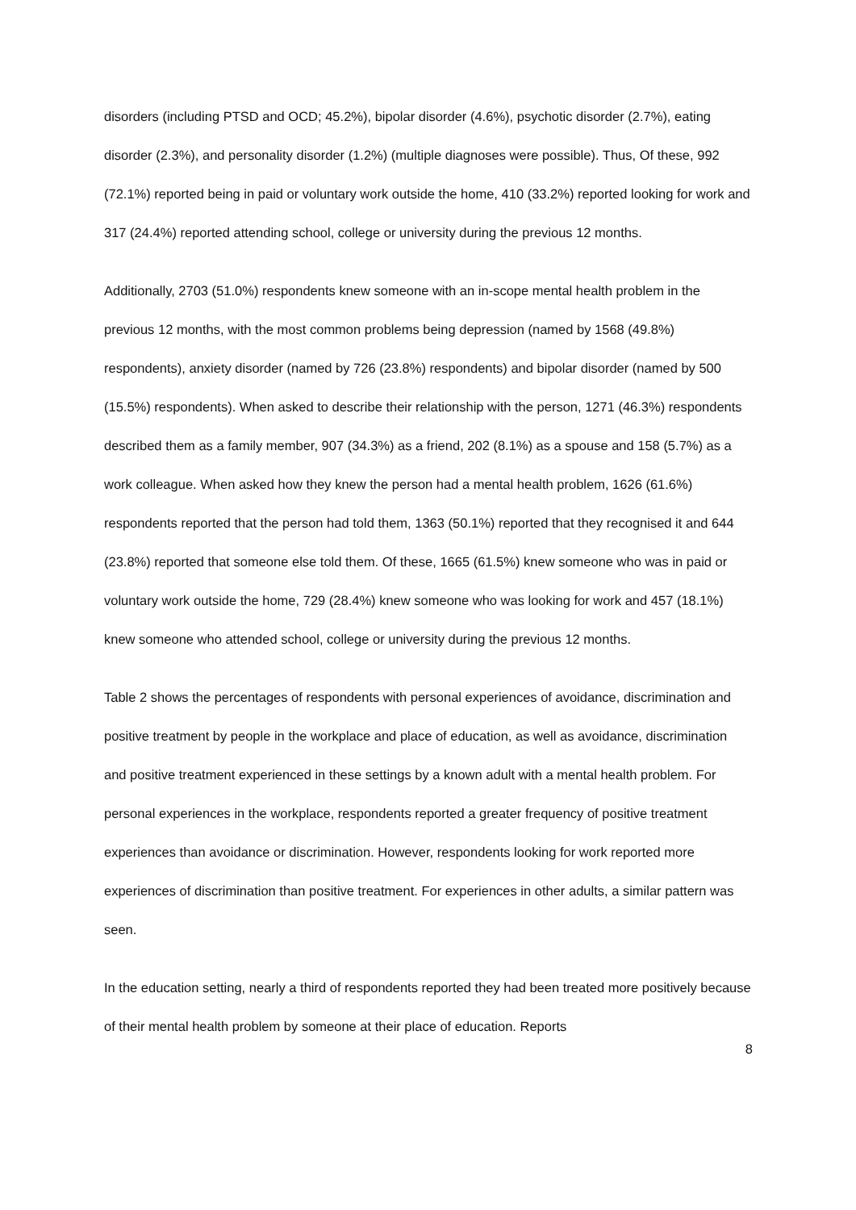disorders (including PTSD and OCD; 45.2%), bipolar disorder (4.6%), psychotic disorder (2.7%), eating disorder (2.3%), and personality disorder (1.2%) (multiple diagnoses were possible). Thus, Of these, 992 (72.1%) reported being in paid or voluntary work outside the home, 410 (33.2%) reported looking for work and 317 (24.4%) reported attending school, college or university during the previous 12 months.
Additionally, 2703 (51.0%) respondents knew someone with an in-scope mental health problem in the previous 12 months, with the most common problems being depression (named by 1568 (49.8%) respondents), anxiety disorder (named by 726 (23.8%) respondents) and bipolar disorder (named by 500 (15.5%) respondents). When asked to describe their relationship with the person, 1271 (46.3%) respondents described them as a family member, 907 (34.3%) as a friend, 202 (8.1%) as a spouse and 158 (5.7%) as a work colleague. When asked how they knew the person had a mental health problem, 1626 (61.6%) respondents reported that the person had told them, 1363 (50.1%) reported that they recognised it and 644 (23.8%) reported that someone else told them. Of these, 1665 (61.5%) knew someone who was in paid or voluntary work outside the home, 729 (28.4%) knew someone who was looking for work and 457 (18.1%) knew someone who attended school, college or university during the previous 12 months.
Table 2 shows the percentages of respondents with personal experiences of avoidance, discrimination and positive treatment by people in the workplace and place of education, as well as avoidance, discrimination and positive treatment experienced in these settings by a known adult with a mental health problem. For personal experiences in the workplace, respondents reported a greater frequency of positive treatment experiences than avoidance or discrimination. However, respondents looking for work reported more experiences of discrimination than positive treatment. For experiences in other adults, a similar pattern was seen.
In the education setting, nearly a third of respondents reported they had been treated more positively because of their mental health problem by someone at their place of education. Reports
8